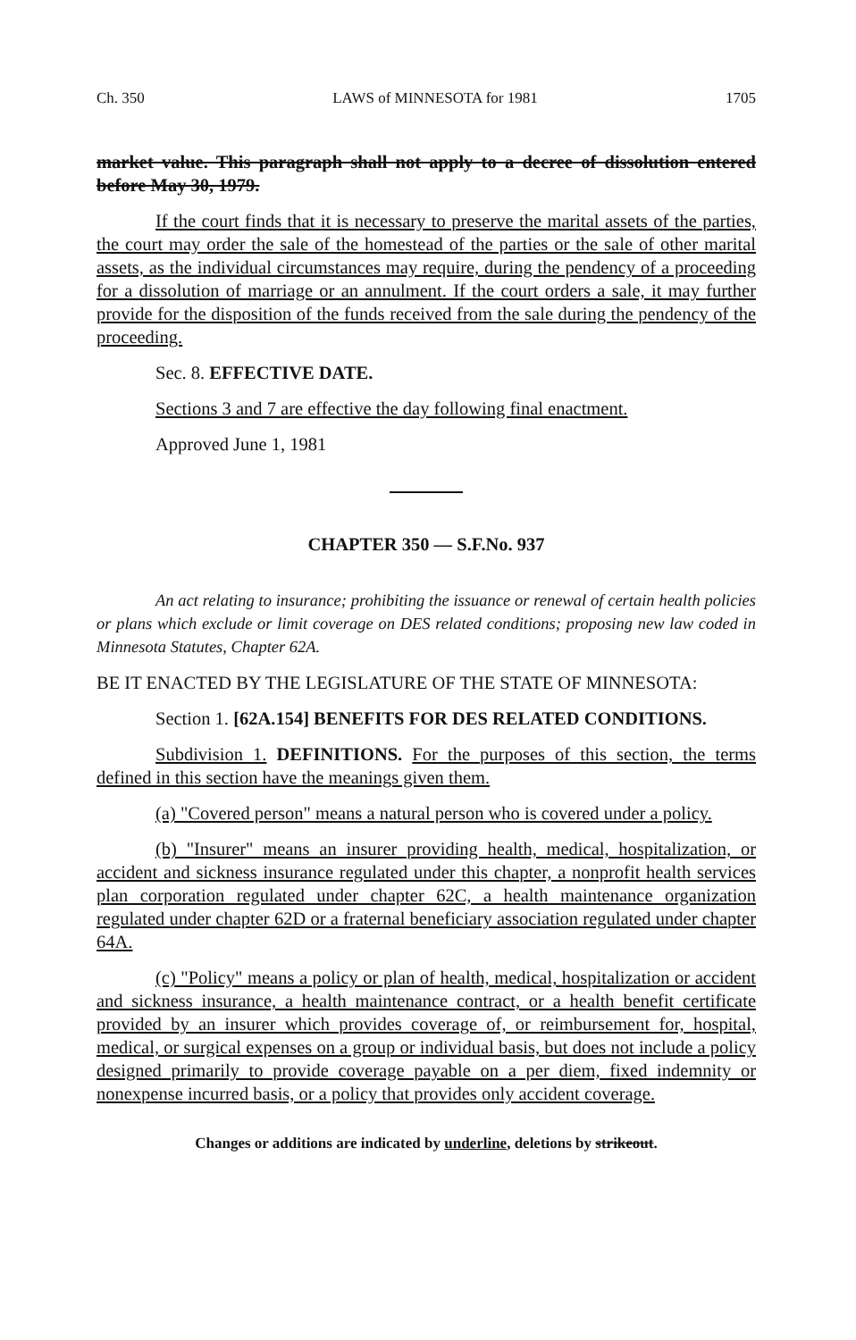Ch. 350 LAWS of MINNESOTA for 1981 1705
market value. This paragraph shall not apply to a decree of dissolution entered before May 30, 1979.
If the court finds that it is necessary to preserve the marital assets of the parties, the court may order the sale of the homestead of the parties or the sale of other marital assets, as the individual circumstances may require, during the pendency of a proceeding for a dissolution of marriage or an annulment. If the court orders a sale, it may further provide for the disposition of the funds received from the sale during the pendency of the proceeding.
Sec. 8. EFFECTIVE DATE.
Sections 3 and 7 are effective the day following final enactment.
Approved June 1, 1981
CHAPTER 350 — S.F.No. 937
An act relating to insurance; prohibiting the issuance or renewal of certain health policies or plans which exclude or limit coverage on DES related conditions; proposing new law coded in Minnesota Statutes, Chapter 62A.
BE IT ENACTED BY THE LEGISLATURE OF THE STATE OF MINNESOTA:
Section 1. [62A.154] BENEFITS FOR DES RELATED CONDITIONS.
Subdivision 1. DEFINITIONS. For the purposes of this section, the terms defined in this section have the meanings given them.
(a) "Covered person" means a natural person who is covered under a policy.
(b) "Insurer" means an insurer providing health, medical, hospitalization, or accident and sickness insurance regulated under this chapter, a nonprofit health services plan corporation regulated under chapter 62C, a health maintenance organization regulated under chapter 62D or a fraternal beneficiary association regulated under chapter 64A.
(c) "Policy" means a policy or plan of health, medical, hospitalization or accident and sickness insurance, a health maintenance contract, or a health benefit certificate provided by an insurer which provides coverage of, or reimbursement for, hospital, medical, or surgical expenses on a group or individual basis, but does not include a policy designed primarily to provide coverage payable on a per diem, fixed indemnity or nonexpense incurred basis, or a policy that provides only accident coverage.
Changes or additions are indicated by underline, deletions by strikeout.